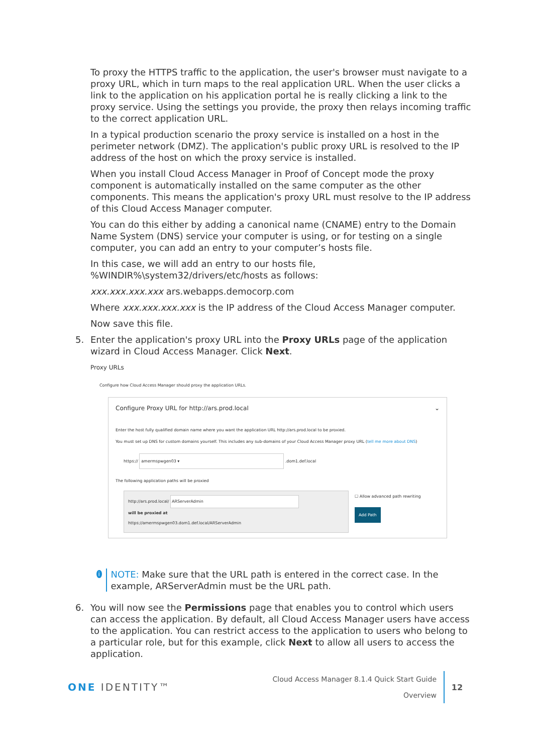To proxy the HTTPS traffic to the application, the user's browser must navigate to a proxy URL, which in turn maps to the real application URL. When the user clicks a link to the application on his application portal he is really clicking a link to the proxy service. Using the settings you provide, the proxy then relays incoming traffic to the correct application URL.
In a typical production scenario the proxy service is installed on a host in the perimeter network (DMZ). The application's public proxy URL is resolved to the IP address of the host on which the proxy service is installed.
When you install Cloud Access Manager in Proof of Concept mode the proxy component is automatically installed on the same computer as the other components. This means the application's proxy URL must resolve to the IP address of this Cloud Access Manager computer.
You can do this either by adding a canonical name (CNAME) entry to the Domain Name System (DNS) service your computer is using, or for testing on a single computer, you can add an entry to your computer’s hosts file.
In this case, we will add an entry to our hosts file, %WINDIR%\system32/drivers/etc/hosts as follows:
xxx.xxx.xxx.xxx ars.webapps.democorp.com
Where xxx.xxx.xxx.xxx is the IP address of the Cloud Access Manager computer.
Now save this file.
5. Enter the application's proxy URL into the Proxy URLs page of the application wizard in Cloud Access Manager. Click Next.
Proxy URLs
Configure how Cloud Access Manager should proxy the application URLs.
Configure Proxy URL for http://ars.prod.local ⌄
Enter the host fully qualified domain name where you want the application URL http://ars.prod.local to be proxied.
You must set up DNS for custom domains yourself. This includes any sub-domains of your Cloud Access Manager proxy URL (tell me more about DNS)
https:// amermspwgen03 ▾ .dom1.def.local
The following application paths will be proxied
http://ars.prod.local/ ARServerAdmin
will be proxied at
https://amermspwgen03.dom1.def.local/ARServerAdmin
☐ Allow advanced path rewriting
Add Path
i
NOTE: Make sure that the URL path is entered in the correct case. In the example, ARServerAdmin must be the URL path.
6. You will now see the Permissions page that enables you to control which users can access the application. By default, all Cloud Access Manager users have access to the application. You can restrict access to the application to users who belong to a particular role, but for this example, click Next to allow all users to access the application.
ONE IDENTITY™
Cloud Access Manager 8.1.4 Quick Start Guide
Overview
12